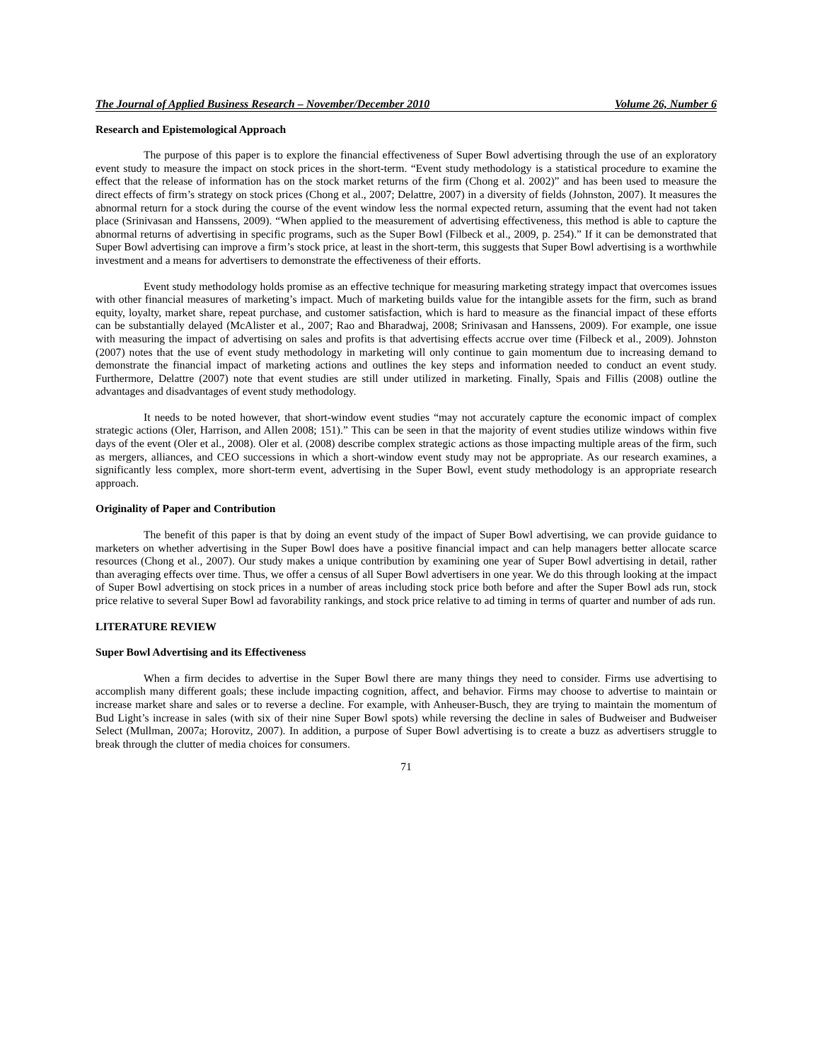The Journal of Applied Business Research – November/December 2010 Volume 26, Number 6
Research and Epistemological Approach
The purpose of this paper is to explore the financial effectiveness of Super Bowl advertising through the use of an exploratory event study to measure the impact on stock prices in the short-term. “Event study methodology is a statistical procedure to examine the effect that the release of information has on the stock market returns of the firm (Chong et al. 2002)” and has been used to measure the direct effects of firm’s strategy on stock prices (Chong et al., 2007; Delattre, 2007) in a diversity of fields (Johnston, 2007). It measures the abnormal return for a stock during the course of the event window less the normal expected return, assuming that the event had not taken place (Srinivasan and Hanssens, 2009). “When applied to the measurement of advertising effectiveness, this method is able to capture the abnormal returns of advertising in specific programs, such as the Super Bowl (Filbeck et al., 2009, p. 254).” If it can be demonstrated that Super Bowl advertising can improve a firm’s stock price, at least in the short-term, this suggests that Super Bowl advertising is a worthwhile investment and a means for advertisers to demonstrate the effectiveness of their efforts.
Event study methodology holds promise as an effective technique for measuring marketing strategy impact that overcomes issues with other financial measures of marketing’s impact. Much of marketing builds value for the intangible assets for the firm, such as brand equity, loyalty, market share, repeat purchase, and customer satisfaction, which is hard to measure as the financial impact of these efforts can be substantially delayed (McAlister et al., 2007; Rao and Bharadwaj, 2008; Srinivasan and Hanssens, 2009). For example, one issue with measuring the impact of advertising on sales and profits is that advertising effects accrue over time (Filbeck et al., 2009). Johnston (2007) notes that the use of event study methodology in marketing will only continue to gain momentum due to increasing demand to demonstrate the financial impact of marketing actions and outlines the key steps and information needed to conduct an event study. Furthermore, Delattre (2007) note that event studies are still under utilized in marketing. Finally, Spais and Fillis (2008) outline the advantages and disadvantages of event study methodology.
It needs to be noted however, that short-window event studies “may not accurately capture the economic impact of complex strategic actions (Oler, Harrison, and Allen 2008; 151).” This can be seen in that the majority of event studies utilize windows within five days of the event (Oler et al., 2008). Oler et al. (2008) describe complex strategic actions as those impacting multiple areas of the firm, such as mergers, alliances, and CEO successions in which a short-window event study may not be appropriate. As our research examines, a significantly less complex, more short-term event, advertising in the Super Bowl, event study methodology is an appropriate research approach.
Originality of Paper and Contribution
The benefit of this paper is that by doing an event study of the impact of Super Bowl advertising, we can provide guidance to marketers on whether advertising in the Super Bowl does have a positive financial impact and can help managers better allocate scarce resources (Chong et al., 2007). Our study makes a unique contribution by examining one year of Super Bowl advertising in detail, rather than averaging effects over time. Thus, we offer a census of all Super Bowl advertisers in one year. We do this through looking at the impact of Super Bowl advertising on stock prices in a number of areas including stock price both before and after the Super Bowl ads run, stock price relative to several Super Bowl ad favorability rankings, and stock price relative to ad timing in terms of quarter and number of ads run.
LITERATURE REVIEW
Super Bowl Advertising and its Effectiveness
When a firm decides to advertise in the Super Bowl there are many things they need to consider. Firms use advertising to accomplish many different goals; these include impacting cognition, affect, and behavior. Firms may choose to advertise to maintain or increase market share and sales or to reverse a decline. For example, with Anheuser-Busch, they are trying to maintain the momentum of Bud Light’s increase in sales (with six of their nine Super Bowl spots) while reversing the decline in sales of Budweiser and Budweiser Select (Mullman, 2007a; Horovitz, 2007). In addition, a purpose of Super Bowl advertising is to create a buzz as advertisers struggle to break through the clutter of media choices for consumers.
71